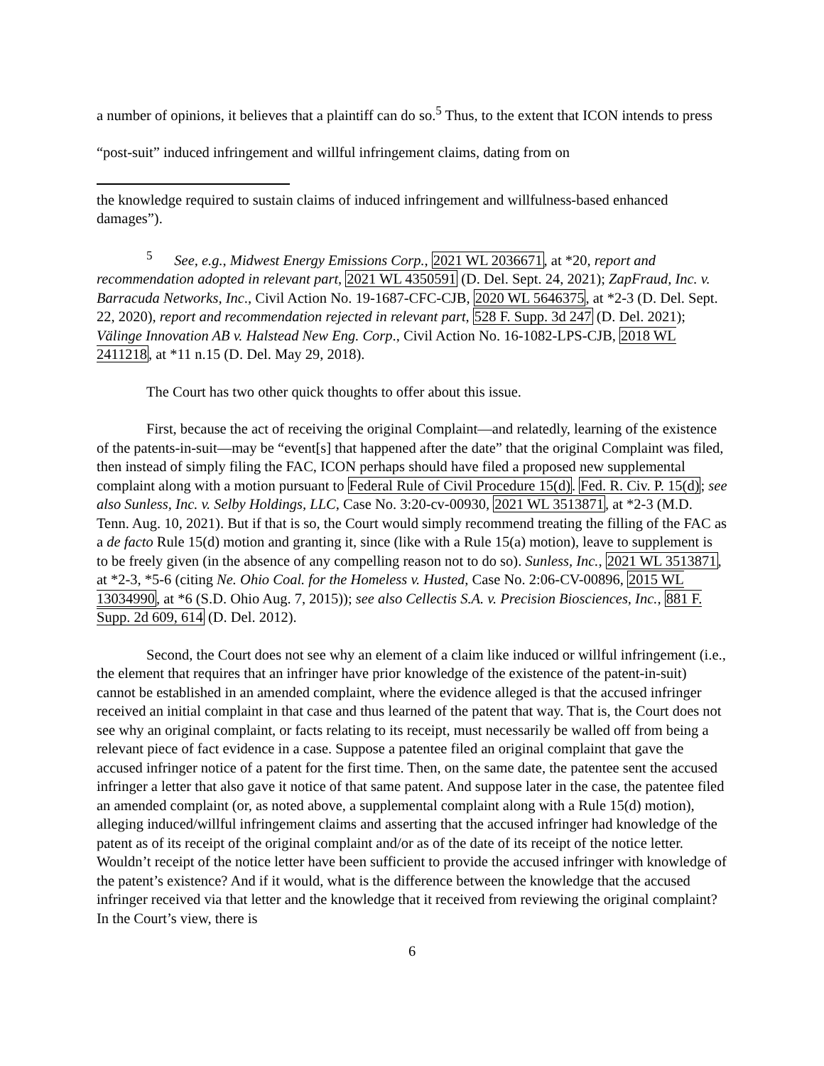a number of opinions, it believes that a plaintiff can do so.<sup>5</sup> Thus, to the extent that ICON intends to press “post-suit” induced infringement and willful infringement claims, dating from on
the knowledge required to sustain claims of induced infringement and willfulness-based enhanced damages”).
<sup>5</sup> See, e.g., Midwest Energy Emissions Corp., 2021 WL 2036671, at *20, report and recommendation adopted in relevant part, 2021 WL 4350591 (D. Del. Sept. 24, 2021); ZapFraud, Inc. v. Barracuda Networks, Inc., Civil Action No. 19-1687-CFC-CJB, 2020 WL 5646375, at *2-3 (D. Del. Sept. 22, 2020), report and recommendation rejected in relevant part, 528 F. Supp. 3d 247 (D. Del. 2021); Välinge Innovation AB v. Halstead New Eng. Corp., Civil Action No. 16-1082-LPS-CJB, 2018 WL 2411218, at *11 n.15 (D. Del. May 29, 2018).
The Court has two other quick thoughts to offer about this issue.
First, because the act of receiving the original Complaint—and relatedly, learning of the existence of the patents-in-suit—may be “event[s] that happened after the date” that the original Complaint was filed, then instead of simply filing the FAC, ICON perhaps should have filed a proposed new supplemental complaint along with a motion pursuant to Federal Rule of Civil Procedure 15(d). Fed. R. Civ. P. 15(d); see also Sunless, Inc. v. Selby Holdings, LLC, Case No. 3:20-cv-00930, 2021 WL 3513871, at *2-3 (M.D. Tenn. Aug. 10, 2021). But if that is so, the Court would simply recommend treating the filling of the FAC as a de facto Rule 15(d) motion and granting it, since (like with a Rule 15(a) motion), leave to supplement is to be freely given (in the absence of any compelling reason not to do so). Sunless, Inc., 2021 WL 3513871, at *2-3, *5-6 (citing Ne. Ohio Coal. for the Homeless v. Husted, Case No. 2:06-CV-00896, 2015 WL 13034990, at *6 (S.D. Ohio Aug. 7, 2015)); see also Cellectis S.A. v. Precision Biosciences, Inc., 881 F. Supp. 2d 609, 614 (D. Del. 2012).
Second, the Court does not see why an element of a claim like induced or willful infringement (i.e., the element that requires that an infringer have prior knowledge of the existence of the patent-in-suit) cannot be established in an amended complaint, where the evidence alleged is that the accused infringer received an initial complaint in that case and thus learned of the patent that way. That is, the Court does not see why an original complaint, or facts relating to its receipt, must necessarily be walled off from being a relevant piece of fact evidence in a case. Suppose a patentee filed an original complaint that gave the accused infringer notice of a patent for the first time. Then, on the same date, the patentee sent the accused infringer a letter that also gave it notice of that same patent. And suppose later in the case, the patentee filed an amended complaint (or, as noted above, a supplemental complaint along with a Rule 15(d) motion), alleging induced/willful infringement claims and asserting that the accused infringer had knowledge of the patent as of its receipt of the original complaint and/or as of the date of its receipt of the notice letter. Wouldn’t receipt of the notice letter have been sufficient to provide the accused infringer with knowledge of the patent’s existence? And if it would, what is the difference between the knowledge that the accused infringer received via that letter and the knowledge that it received from reviewing the original complaint? In the Court’s view, there is
6